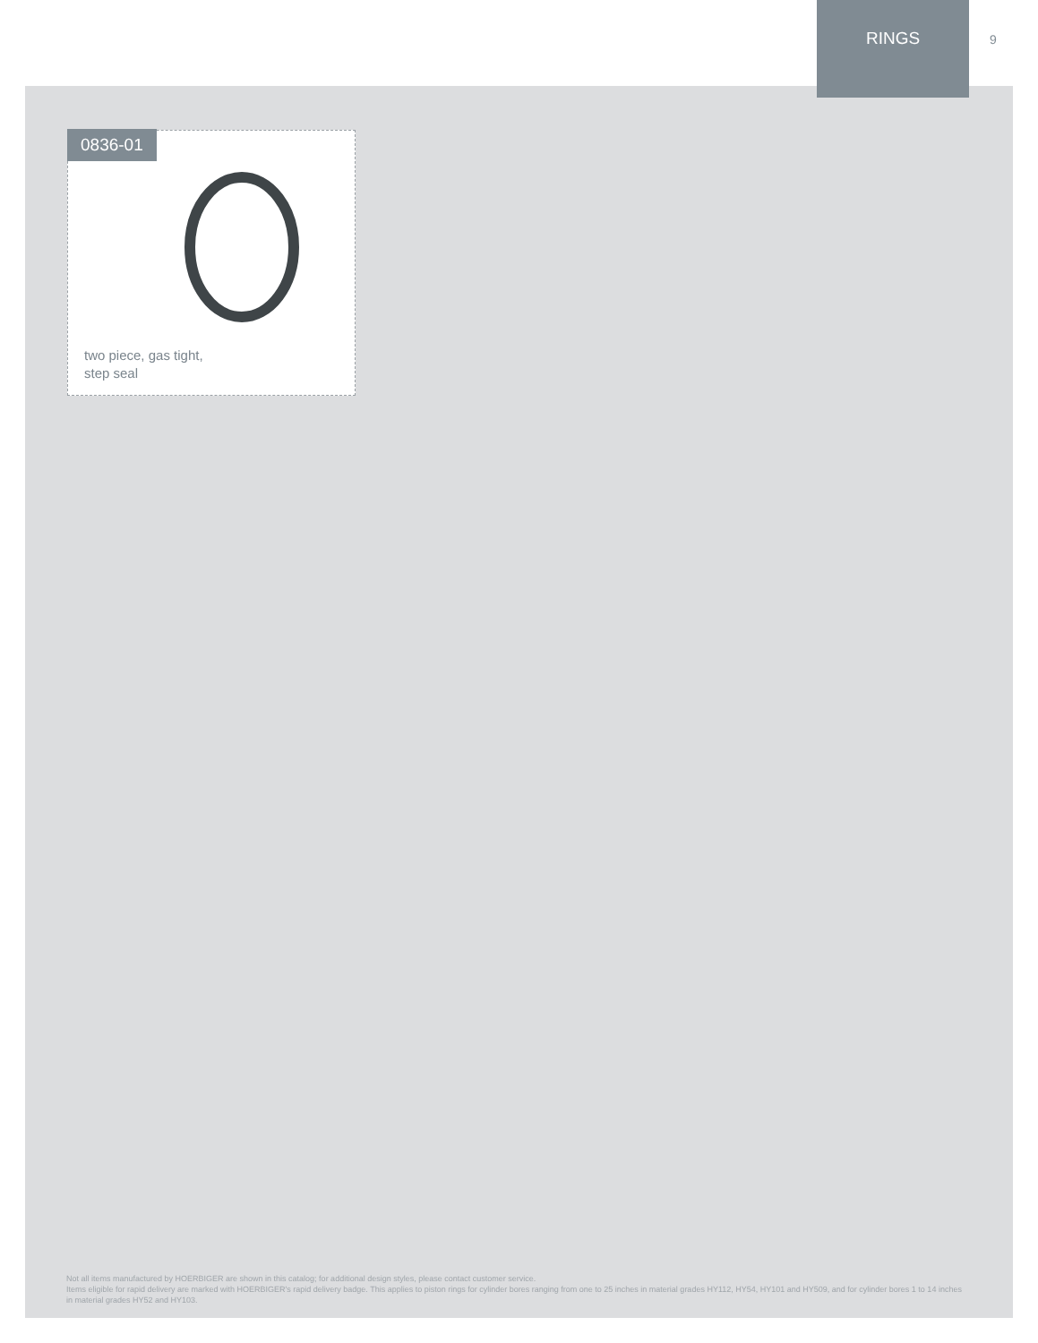RINGS
9
0836-01
two piece, gas tight,
step seal
Not all items manufactured by HOERBIGER are shown in this catalog; for additional design styles, please contact customer service.
Items eligible for rapid delivery are marked with HOERBIGER's rapid delivery badge. This applies to piston rings for cylinder bores ranging from one to 25 inches in material grades HY112, HY54, HY101 and HY509, and for cylinder bores 1 to 14 inches in material grades HY52 and HY103.